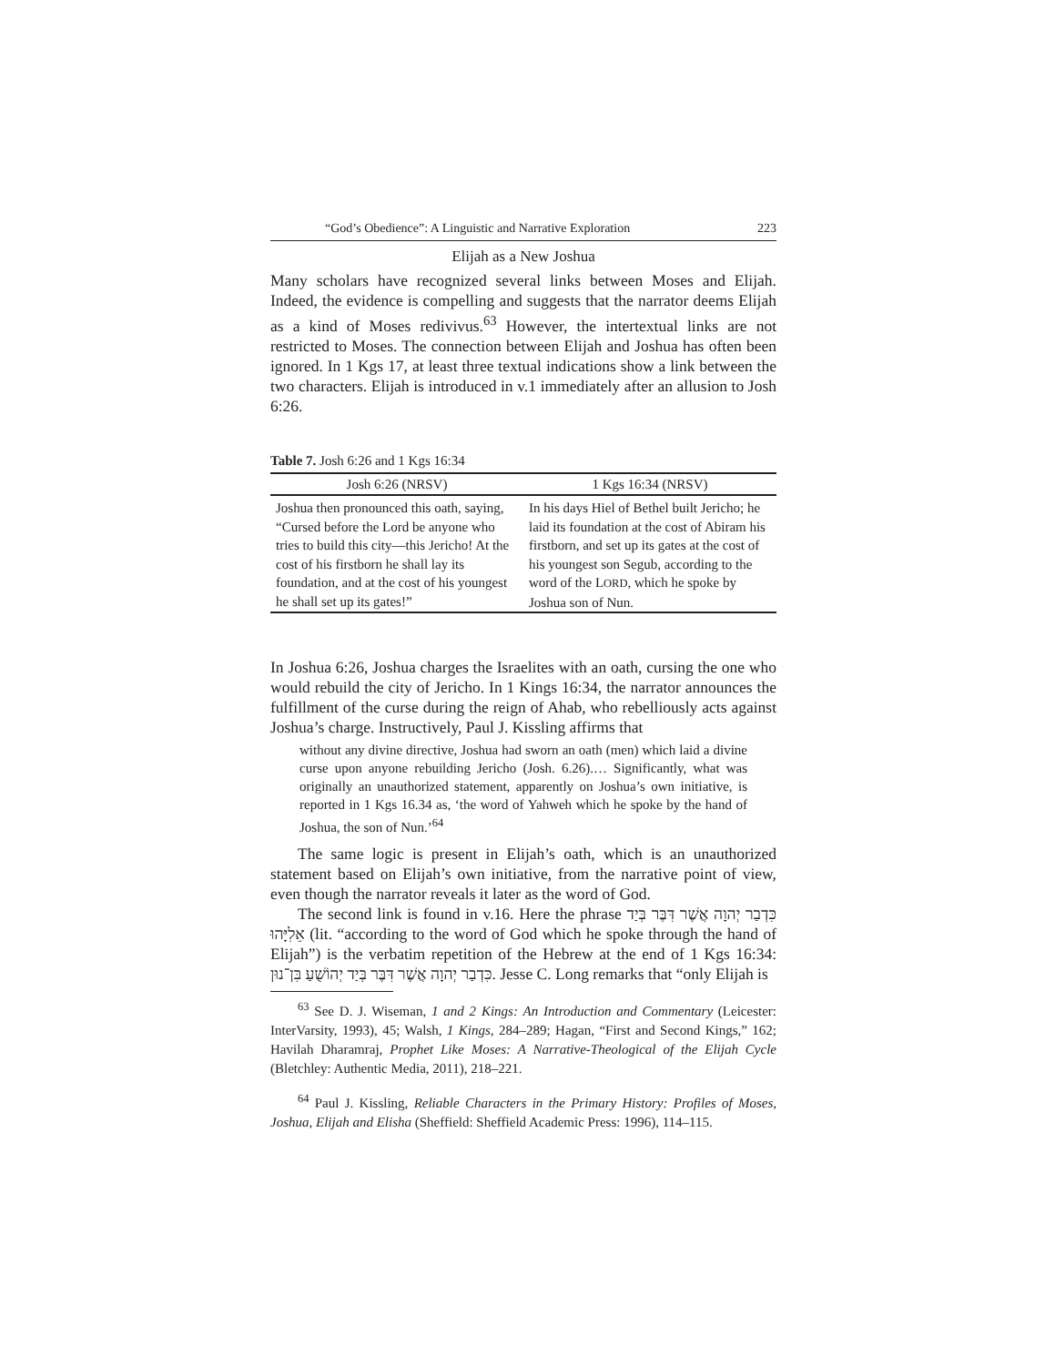“God’s Obedience”: A Linguistic and Narrative Exploration 223
Elijah as a New Joshua
Many scholars have recognized several links between Moses and Elijah. Indeed, the evidence is compelling and suggests that the narrator deems Elijah as a kind of Moses redivivus.<sup>63</sup> However, the intertextual links are not restricted to Moses. The connection between Elijah and Joshua has often been ignored. In 1 Kgs 17, at least three textual indications show a link between the two characters. Elijah is introduced in v.1 immediately after an allusion to Josh 6:26.
Table 7. Josh 6:26 and 1 Kgs 16:34
| Josh 6:26 (NRSV) | 1 Kgs 16:34 (NRSV) |
| --- | --- |
| Joshua then pronounced this oath, saying, “Cursed before the Lord be anyone who tries to build this city—this Jericho! At the cost of his firstborn he shall lay its foundation, and at the cost of his youngest he shall set up its gates!” | In his days Hiel of Bethel built Jericho; he laid its foundation at the cost of Abiram his firstborn, and set up its gates at the cost of his youngest son Segub, according to the word of the L ORD , which he spoke by Joshua son of Nun. |
In Joshua 6:26, Joshua charges the Israelites with an oath, cursing the one who would rebuild the city of Jericho. In 1 Kings 16:34, the narrator announces the fulfillment of the curse during the reign of Ahab, who rebelliously acts against Joshua’s charge. Instructively, Paul J. Kissling affirms that
without any divine directive, Joshua had sworn an oath (men) which laid a divine curse upon anyone rebuilding Jericho (Josh. 6.26).… Significantly, what was originally an unauthorized statement, apparently on Joshua’s own initiative, is reported in 1 Kgs 16.34 as, ‘the word of Yahweh which he spoke by the hand of Joshua, the son of Nun.’<sup>64</sup>
The same logic is present in Elijah’s oath, which is an unauthorized statement based on Elijah’s own initiative, from the narrative point of view, even though the narrator reveals it later as the word of God.
The second link is found in v.16. Here the phrase כִּדְבַר יְהוָה אֲשֶׁר דִּבֶּר בְּיַד אֵלִיָּהוּ (lit. “according to the word of God which he spoke through the hand of Elijah”) is the verbatim repetition of the Hebrew at the end of 1 Kgs 16:34: כִּדְבַר יְהוָה אֲשֶׁר דִּבֶּר בְּיַד יְהוֹשֻׁעַ בִּן־נוּן. Jesse C. Long remarks that “only Elijah is
<sup>63</sup> See D. J. Wiseman, 1 and 2 Kings: An Introduction and Commentary (Leicester: InterVarsity, 1993), 45; Walsh, 1 Kings, 284–289; Hagan, “First and Second Kings,” 162; Havilah Dharamraj, Prophet Like Moses: A Narrative-Theological of the Elijah Cycle (Bletchley: Authentic Media, 2011), 218–221.
<sup>64</sup> Paul J. Kissling, Reliable Characters in the Primary History: Profiles of Moses, Joshua, Elijah and Elisha (Sheffield: Sheffield Academic Press: 1996), 114–115.